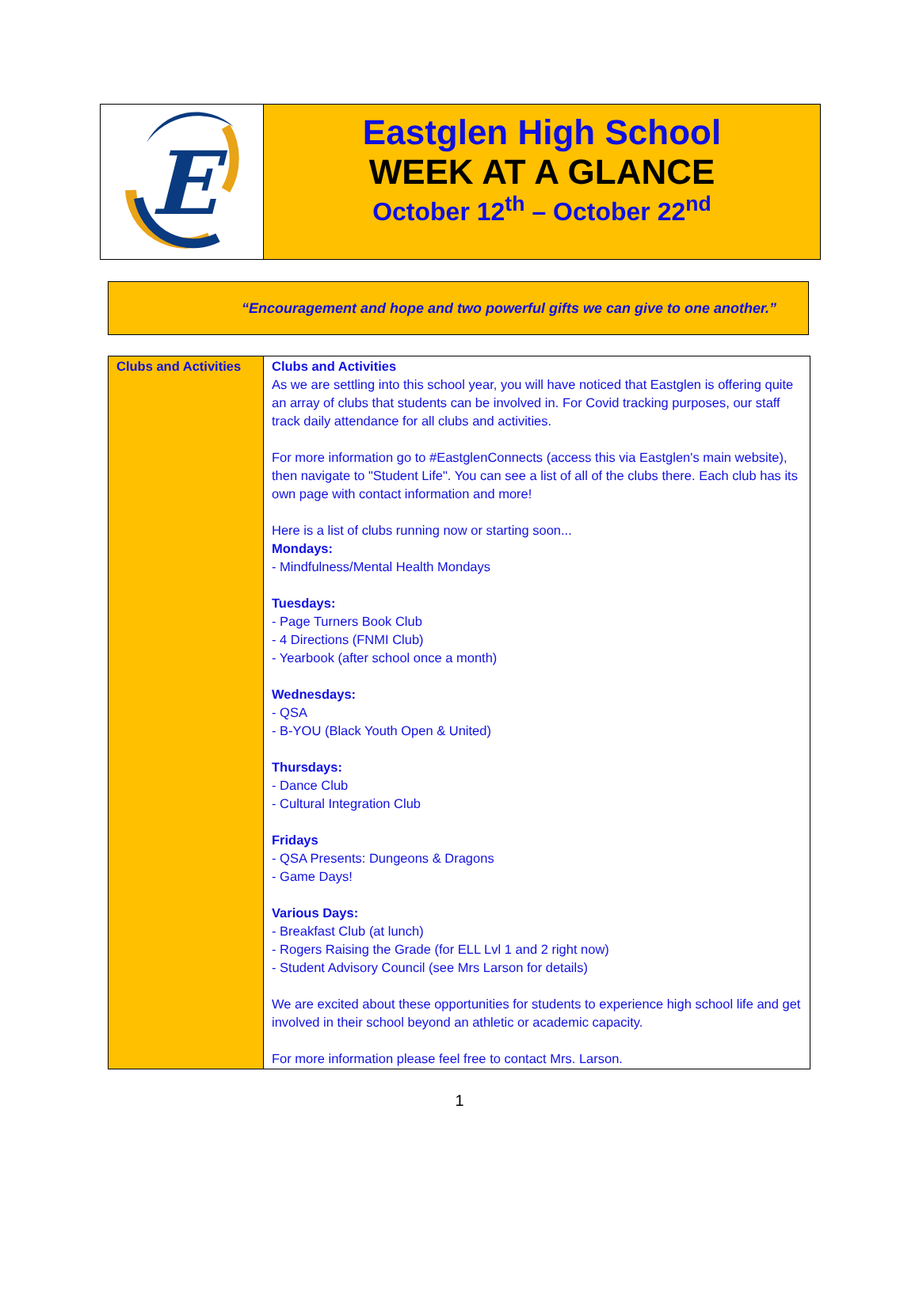E
Eastglen High School
WEEK AT A GLANCE
October 12<sup>th</sup> – October 22<sup>nd</sup>
“Encouragement and hope and two powerful gifts we can give to one another.”
| Clubs and Activities | Clubs and Activities As we are settling into this school year, you will have noticed that Eastglen is offering quite an array of clubs that students can be involved in. For Covid tracking purposes, our staff track daily attendance for all clubs and activities. For more information go to #EastglenConnects (access this via Eastglen's main website), then navigate to "Student Life". You can see a list of all of the clubs there. Each club has its own page with contact information and more! Here is a list of clubs running now or starting soon... Mondays: - Mindfulness/Mental Health Mondays Tuesdays: - Page Turners Book Club - 4 Directions (FNMI Club) - Yearbook (after school once a month) Wednesdays: - QSA - B-YOU (Black Youth Open & United) Thursdays: - Dance Club - Cultural Integration Club Fridays - QSA Presents: Dungeons & Dragons - Game Days! Various Days: - Breakfast Club (at lunch) - Rogers Raising the Grade (for ELL Lvl 1 and 2 right now) - Student Advisory Council (see Mrs Larson for details) We are excited about these opportunities for students to experience high school life and get involved in their school beyond an athletic or academic capacity. For more information please feel free to contact Mrs. Larson. |
1